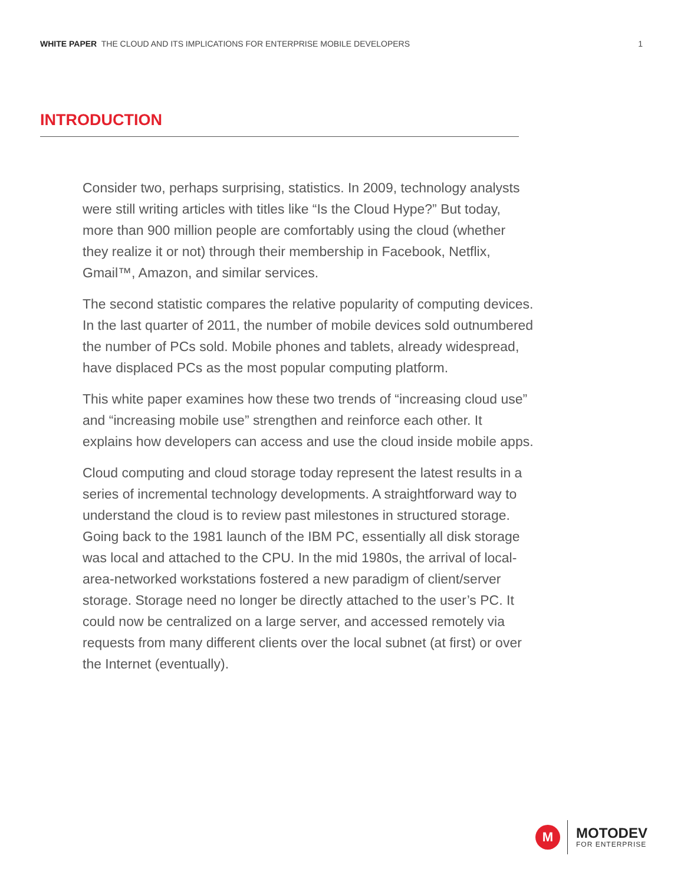WHITE PAPER THE CLOUD AND ITS IMPLICATIONS FOR ENTERPRISE MOBILE DEVELOPERS 1
INTRODUCTION
Consider two, perhaps surprising, statistics. In 2009, technology analysts were still writing articles with titles like “Is the Cloud Hype?” But today, more than 900 million people are comfortably using the cloud (whether they realize it or not) through their membership in Facebook, Netflix, Gmail™, Amazon, and similar services.
The second statistic compares the relative popularity of computing devices. In the last quarter of 2011, the number of mobile devices sold outnumbered the number of PCs sold. Mobile phones and tablets, already widespread, have displaced PCs as the most popular computing platform.
This white paper examines how these two trends of “increasing cloud use” and “increasing mobile use” strengthen and reinforce each other. It explains how developers can access and use the cloud inside mobile apps.
Cloud computing and cloud storage today represent the latest results in a series of incremental technology developments. A straightforward way to understand the cloud is to review past milestones in structured storage. Going back to the 1981 launch of the IBM PC, essentially all disk storage was local and attached to the CPU. In the mid 1980s, the arrival of local-area-networked workstations fostered a new paradigm of client/server storage. Storage need no longer be directly attached to the user’s PC. It could now be centralized on a large server, and accessed remotely via requests from many different clients over the local subnet (at first) or over the Internet (eventually).
M
MOTODEV
FOR ENTERPRISE